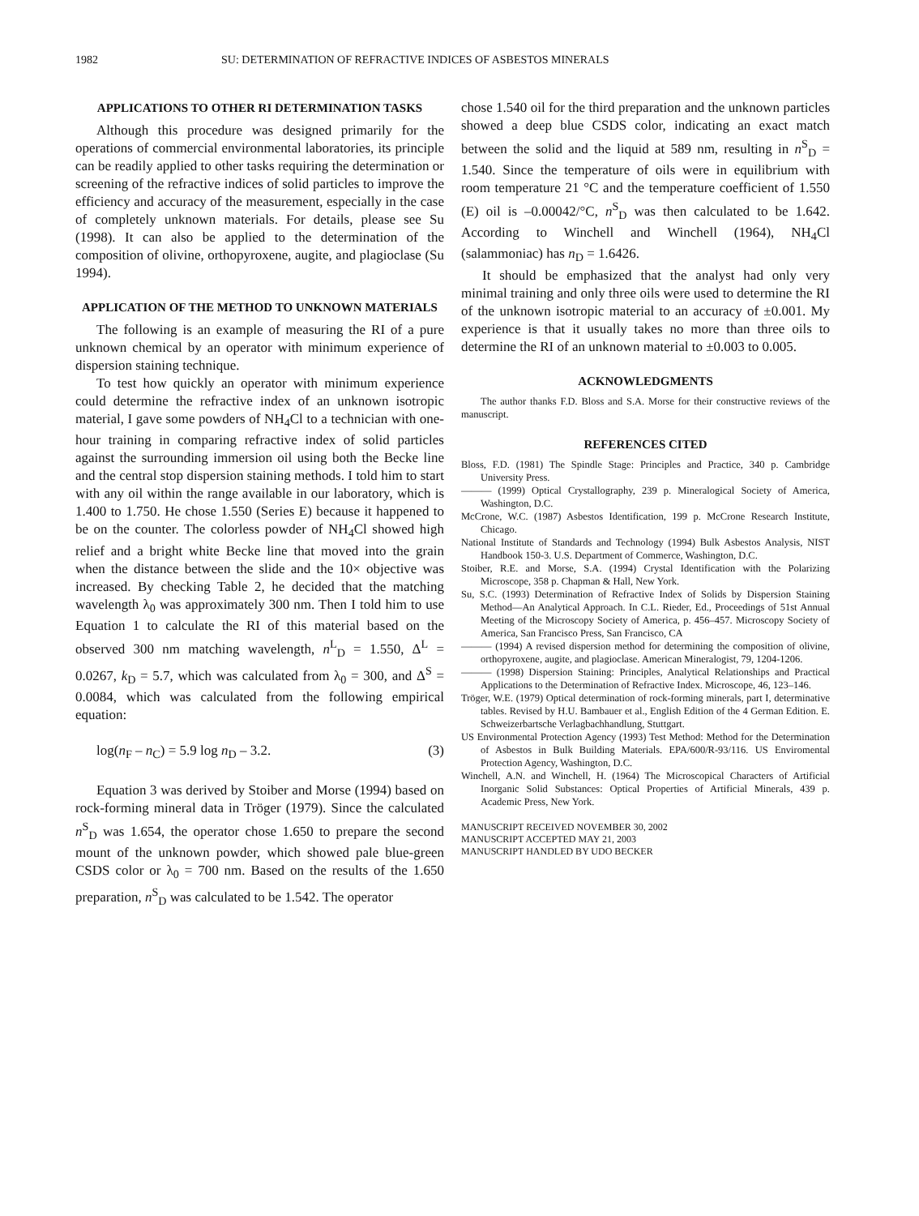1982 SU: DETERMINATION OF REFRACTIVE INDICES OF ASBESTOS MINERALS
APPLICATIONS TO OTHER RI DETERMINATION TASKS
Although this procedure was designed primarily for the operations of commercial environmental laboratories, its principle can be readily applied to other tasks requiring the determination or screening of the refractive indices of solid particles to improve the efficiency and accuracy of the measurement, especially in the case of completely unknown materials. For details, please see Su (1998). It can also be applied to the determination of the composition of olivine, orthopyroxene, augite, and plagioclase (Su 1994).
APPLICATION OF THE METHOD TO UNKNOWN MATERIALS
The following is an example of measuring the RI of a pure unknown chemical by an operator with minimum experience of dispersion staining technique.
To test how quickly an operator with minimum experience could determine the refractive index of an unknown isotropic material, I gave some powders of NH<sub>4</sub>Cl to a technician with one-hour training in comparing refractive index of solid particles against the surrounding immersion oil using both the Becke line and the central stop dispersion staining methods. I told him to start with any oil within the range available in our laboratory, which is 1.400 to 1.750. He chose 1.550 (Series E) because it happened to be on the counter. The colorless powder of NH<sub>4</sub>Cl showed high relief and a bright white Becke line that moved into the grain when the distance between the slide and the 10× objective was increased. By checking Table 2, he decided that the matching wavelength λ<sub>0</sub> was approximately 300 nm. Then I told him to use Equation 1 to calculate the RI of this material based on the observed 300 nm matching wavelength, n<sup>L</sup><sub>D</sub> = 1.550, Δ<sup>L</sup> = 0.0267, k<sub>D</sub> = 5.7, which was calculated from λ<sub>0</sub> = 300, and Δ<sup>S</sup> = 0.0084, which was calculated from the following empirical equation:
log(n<sub>F</sub> – n<sub>C</sub>) = 5.9 log n<sub>D</sub> – 3.2. (3)
Equation 3 was derived by Stoiber and Morse (1994) based on rock-forming mineral data in Tröger (1979). Since the calculated n<sup>S</sup><sub>D</sub> was 1.654, the operator chose 1.650 to prepare the second mount of the unknown powder, which showed pale blue-green CSDS color or λ<sub>0</sub> = 700 nm. Based on the results of the 1.650 preparation, n<sup>S</sup><sub>D</sub> was calculated to be 1.542. The operator
chose 1.540 oil for the third preparation and the unknown particles showed a deep blue CSDS color, indicating an exact match between the solid and the liquid at 589 nm, resulting in n<sup>S</sup><sub>D</sub> = 1.540. Since the temperature of oils were in equilibrium with room temperature 21 °C and the temperature coefficient of 1.550 (E) oil is –0.00042/°C, n<sup>S</sup><sub>D</sub> was then calculated to be 1.642. According to Winchell and Winchell (1964), NH<sub>4</sub>Cl (salammoniac) has n<sub>D</sub> = 1.6426.
It should be emphasized that the analyst had only very minimal training and only three oils were used to determine the RI of the unknown isotropic material to an accuracy of ±0.001. My experience is that it usually takes no more than three oils to determine the RI of an unknown material to ±0.003 to 0.005.
ACKNOWLEDGMENTS
The author thanks F.D. Bloss and S.A. Morse for their constructive reviews of the manuscript.
REFERENCES CITED
Bloss, F.D. (1981) The Spindle Stage: Principles and Practice, 340 p. Cambridge University Press.
——— (1999) Optical Crystallography, 239 p. Mineralogical Society of America, Washington, D.C.
McCrone, W.C. (1987) Asbestos Identification, 199 p. McCrone Research Institute, Chicago.
National Institute of Standards and Technology (1994) Bulk Asbestos Analysis, NIST Handbook 150-3. U.S. Department of Commerce, Washington, D.C.
Stoiber, R.E. and Morse, S.A. (1994) Crystal Identification with the Polarizing Microscope, 358 p. Chapman & Hall, New York.
Su, S.C. (1993) Determination of Refractive Index of Solids by Dispersion Staining Method—An Analytical Approach. In C.L. Rieder, Ed., Proceedings of 51st Annual Meeting of the Microscopy Society of America, p. 456–457. Microscopy Society of America, San Francisco Press, San Francisco, CA
——— (1994) A revised dispersion method for determining the composition of olivine, orthopyroxene, augite, and plagioclase. American Mineralogist, 79, 1204-1206.
——— (1998) Dispersion Staining: Principles, Analytical Relationships and Practical Applications to the Determination of Refractive Index. Microscope, 46, 123–146.
Tröger, W.E. (1979) Optical determination of rock-forming minerals, part I, determinative tables. Revised by H.U. Bambauer et al., English Edition of the 4 German Edition. E. Schweizerbartsche Verlagbachhandlung, Stuttgart.
US Environmental Protection Agency (1993) Test Method: Method for the Determination of Asbestos in Bulk Building Materials. EPA/600/R-93/116. US Enviromental Protection Agency, Washington, D.C.
Winchell, A.N. and Winchell, H. (1964) The Microscopical Characters of Artificial Inorganic Solid Substances: Optical Properties of Artificial Minerals, 439 p. Academic Press, New York.
MANUSCRIPT RECEIVED NOVEMBER 30, 2002
MANUSCRIPT ACCEPTED MAY 21, 2003
MANUSCRIPT HANDLED BY UDO BECKER